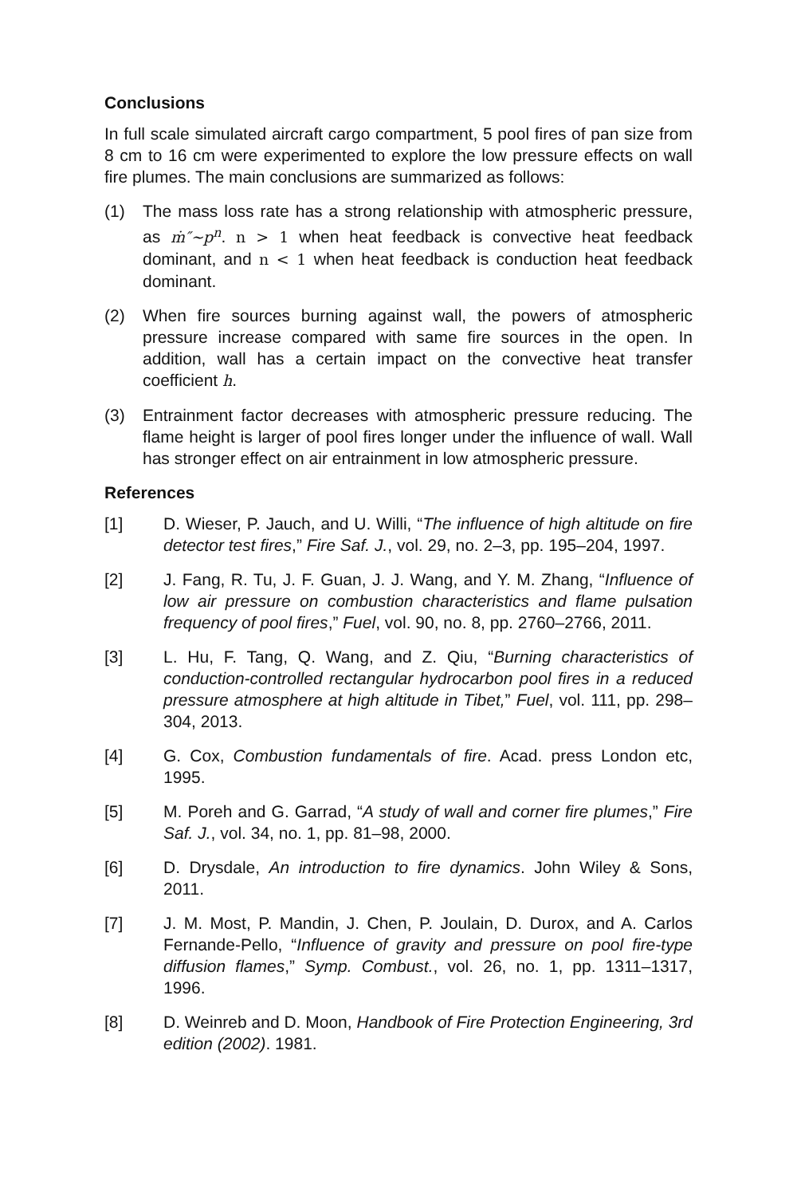Conclusions
In full scale simulated aircraft cargo compartment, 5 pool fires of pan size from 8 cm to 16 cm were experimented to explore the low pressure effects on wall fire plumes. The main conclusions are summarized as follows:
(1) The mass loss rate has a strong relationship with atmospheric pressure, as ṁ″~p<sup>n</sup>. n > 1 when heat feedback is convective heat feedback dominant, and n < 1 when heat feedback is conduction heat feedback dominant.
(2) When fire sources burning against wall, the powers of atmospheric pressure increase compared with same fire sources in the open. In addition, wall has a certain impact on the convective heat transfer coefficient h.
(3) Entrainment factor decreases with atmospheric pressure reducing. The flame height is larger of pool fires longer under the influence of wall. Wall has stronger effect on air entrainment in low atmospheric pressure.
References
[1] D. Wieser, P. Jauch, and U. Willi, “The influence of high altitude on fire detector test fires,” Fire Saf. J., vol. 29, no. 2–3, pp. 195–204, 1997.
[2] J. Fang, R. Tu, J. F. Guan, J. J. Wang, and Y. M. Zhang, “Influence of low air pressure on combustion characteristics and flame pulsation frequency of pool fires,” Fuel, vol. 90, no. 8, pp. 2760–2766, 2011.
[3] L. Hu, F. Tang, Q. Wang, and Z. Qiu, “Burning characteristics of conduction-controlled rectangular hydrocarbon pool fires in a reduced pressure atmosphere at high altitude in Tibet,” Fuel, vol. 111, pp. 298–304, 2013.
[4] G. Cox, Combustion fundamentals of fire. Acad. press London etc, 1995.
[5] M. Poreh and G. Garrad, “A study of wall and corner fire plumes,” Fire Saf. J., vol. 34, no. 1, pp. 81–98, 2000.
[6] D. Drysdale, An introduction to fire dynamics. John Wiley & Sons, 2011.
[7] J. M. Most, P. Mandin, J. Chen, P. Joulain, D. Durox, and A. Carlos Fernande-Pello, “Influence of gravity and pressure on pool fire-type diffusion flames,” Symp. Combust., vol. 26, no. 1, pp. 1311–1317, 1996.
[8] D. Weinreb and D. Moon, Handbook of Fire Protection Engineering, 3rd edition (2002). 1981.